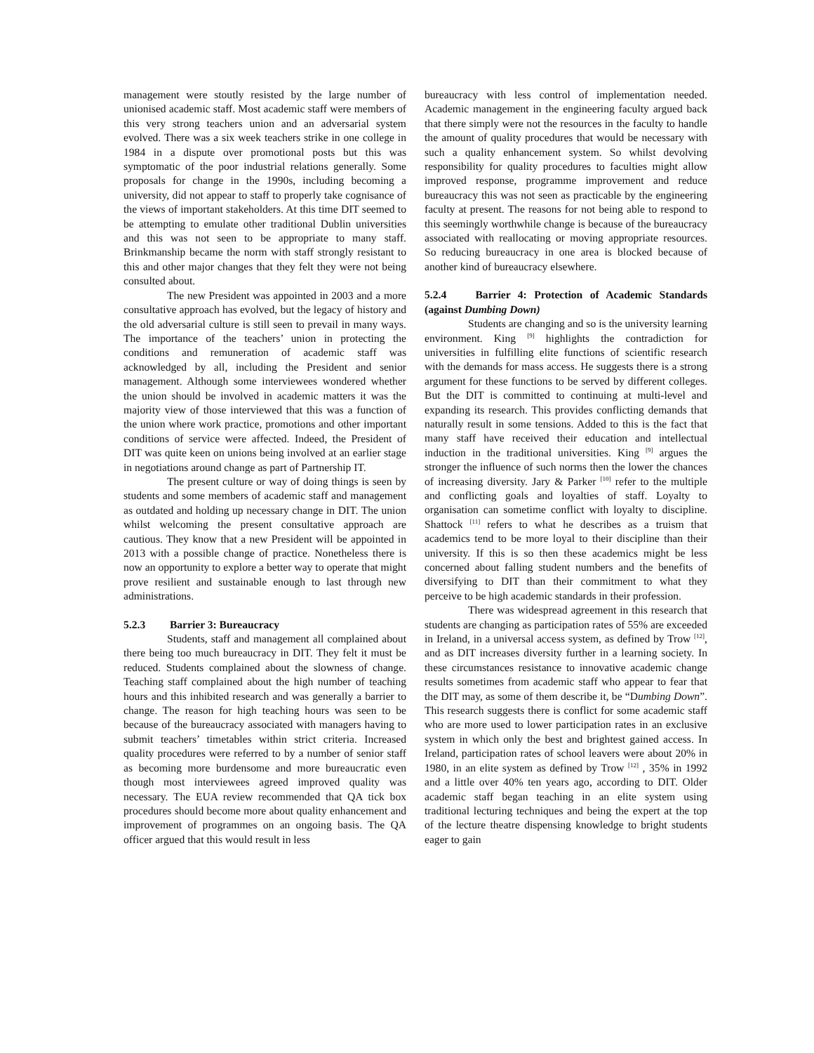management were stoutly resisted by the large number of unionised academic staff. Most academic staff were members of this very strong teachers union and an adversarial system evolved. There was a six week teachers strike in one college in 1984 in a dispute over promotional posts but this was symptomatic of the poor industrial relations generally. Some proposals for change in the 1990s, including becoming a university, did not appear to staff to properly take cognisance of the views of important stakeholders. At this time DIT seemed to be attempting to emulate other traditional Dublin universities and this was not seen to be appropriate to many staff. Brinkmanship became the norm with staff strongly resistant to this and other major changes that they felt they were not being consulted about.
The new President was appointed in 2003 and a more consultative approach has evolved, but the legacy of history and the old adversarial culture is still seen to prevail in many ways. The importance of the teachers’ union in protecting the conditions and remuneration of academic staff was acknowledged by all, including the President and senior management. Although some interviewees wondered whether the union should be involved in academic matters it was the majority view of those interviewed that this was a function of the union where work practice, promotions and other important conditions of service were affected. Indeed, the President of DIT was quite keen on unions being involved at an earlier stage in negotiations around change as part of Partnership IT.
The present culture or way of doing things is seen by students and some members of academic staff and management as outdated and holding up necessary change in DIT. The union whilst welcoming the present consultative approach are cautious. They know that a new President will be appointed in 2013 with a possible change of practice. Nonetheless there is now an opportunity to explore a better way to operate that might prove resilient and sustainable enough to last through new administrations.
5.2.3 Barrier 3: Bureaucracy
Students, staff and management all complained about there being too much bureaucracy in DIT. They felt it must be reduced. Students complained about the slowness of change. Teaching staff complained about the high number of teaching hours and this inhibited research and was generally a barrier to change. The reason for high teaching hours was seen to be because of the bureaucracy associated with managers having to submit teachers’ timetables within strict criteria. Increased quality procedures were referred to by a number of senior staff as becoming more burdensome and more bureaucratic even though most interviewees agreed improved quality was necessary. The EUA review recommended that QA tick box procedures should become more about quality enhancement and improvement of programmes on an ongoing basis. The QA officer argued that this would result in less
bureaucracy with less control of implementation needed. Academic management in the engineering faculty argued back that there simply were not the resources in the faculty to handle the amount of quality procedures that would be necessary with such a quality enhancement system. So whilst devolving responsibility for quality procedures to faculties might allow improved response, programme improvement and reduce bureaucracy this was not seen as practicable by the engineering faculty at present. The reasons for not being able to respond to this seemingly worthwhile change is because of the bureaucracy associated with reallocating or moving appropriate resources. So reducing bureaucracy in one area is blocked because of another kind of bureaucracy elsewhere.
5.2.4 Barrier 4: Protection of Academic Standards (against Dumbing Down)
Students are changing and so is the university learning environment. King <sup>[9]</sup> highlights the contradiction for universities in fulfilling elite functions of scientific research with the demands for mass access. He suggests there is a strong argument for these functions to be served by different colleges. But the DIT is committed to continuing at multi-level and expanding its research. This provides conflicting demands that naturally result in some tensions. Added to this is the fact that many staff have received their education and intellectual induction in the traditional universities. King <sup>[9]</sup> argues the stronger the influence of such norms then the lower the chances of increasing diversity. Jary & Parker <sup>[10]</sup> refer to the multiple and conflicting goals and loyalties of staff. Loyalty to organisation can sometime conflict with loyalty to discipline. Shattock <sup>[11]</sup> refers to what he describes as a truism that academics tend to be more loyal to their discipline than their university. If this is so then these academics might be less concerned about falling student numbers and the benefits of diversifying to DIT than their commitment to what they perceive to be high academic standards in their profession.
There was widespread agreement in this research that students are changing as participation rates of 55% are exceeded in Ireland, in a universal access system, as defined by Trow <sup>[12]</sup>, and as DIT increases diversity further in a learning society. In these circumstances resistance to innovative academic change results sometimes from academic staff who appear to fear that the DIT may, as some of them describe it, be “Dumbing Down”. This research suggests there is conflict for some academic staff who are more used to lower participation rates in an exclusive system in which only the best and brightest gained access. In Ireland, participation rates of school leavers were about 20% in 1980, in an elite system as defined by Trow <sup>[12]</sup> , 35% in 1992 and a little over 40% ten years ago, according to DIT. Older academic staff began teaching in an elite system using traditional lecturing techniques and being the expert at the top of the lecture theatre dispensing knowledge to bright students eager to gain